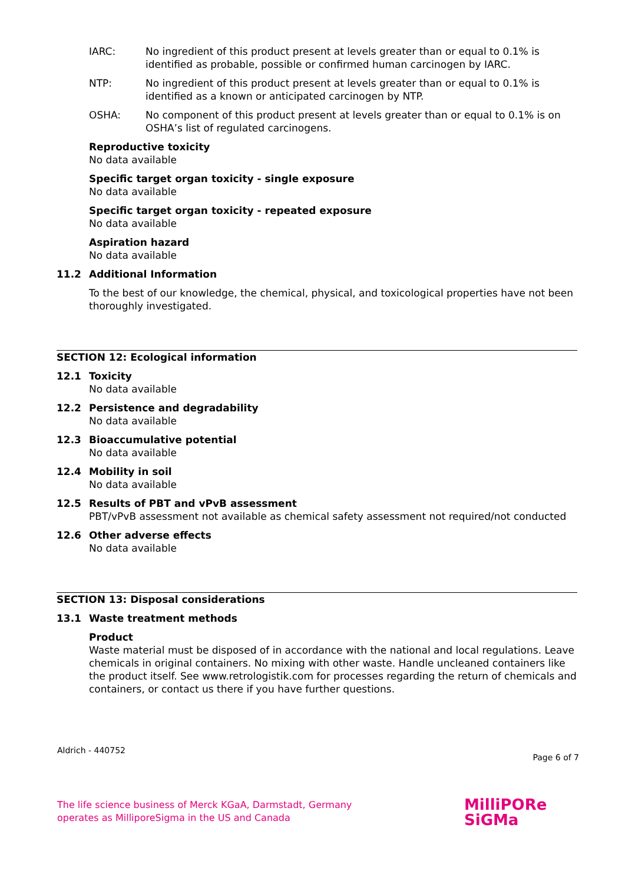IARC: No ingredient of this product present at levels greater than or equal to 0.1% is identified as probable, possible or confirmed human carcinogen by IARC.
NTP: No ingredient of this product present at levels greater than or equal to 0.1% is identified as a known or anticipated carcinogen by NTP.
OSHA: No component of this product present at levels greater than or equal to 0.1% is on OSHA’s list of regulated carcinogens.
Reproductive toxicity
No data available
Specific target organ toxicity - single exposure
No data available
Specific target organ toxicity - repeated exposure
No data available
Aspiration hazard
No data available
11.2 Additional Information
To the best of our knowledge, the chemical, physical, and toxicological properties have not been thoroughly investigated.
SECTION 12: Ecological information
12.1 Toxicity
No data available
12.2 Persistence and degradability
No data available
12.3 Bioaccumulative potential
No data available
12.4 Mobility in soil
No data available
12.5 Results of PBT and vPvB assessment
PBT/vPvB assessment not available as chemical safety assessment not required/not conducted
12.6 Other adverse effects
No data available
SECTION 13: Disposal considerations
13.1 Waste treatment methods
Product
Waste material must be disposed of in accordance with the national and local regulations. Leave chemicals in original containers. No mixing with other waste. Handle uncleaned containers like the product itself. See www.retrologistik.com for processes regarding the return of chemicals and containers, or contact us there if you have further questions.
Aldrich - 440752 Page 6 of 7
The life science business of Merck KGaA, Darmstadt, Germany
operates as MilliporeSigma in the US and Canada
MilliPORe
SiGMa